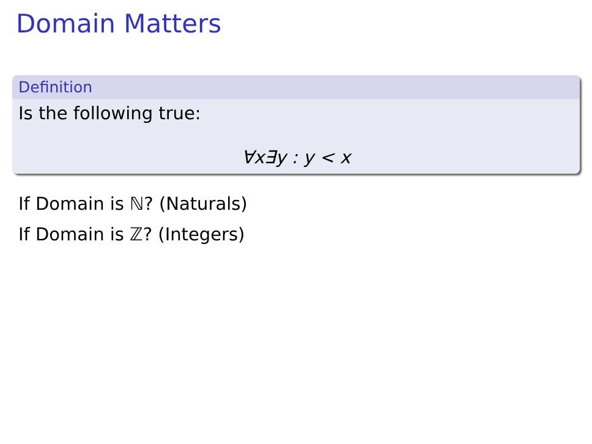Domain Matters
Definition
Is the following true:
∀x∃y : y < x
If Domain is ℕ? (Naturals)
If Domain is ℤ? (Integers)